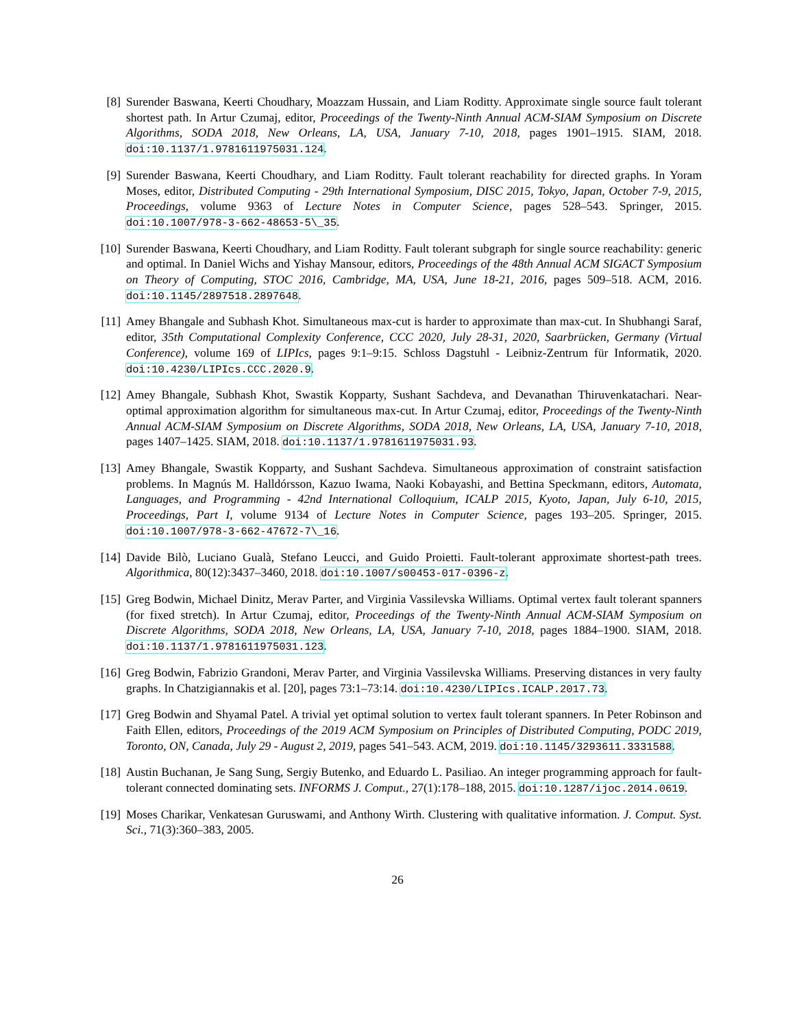[8] Surender Baswana, Keerti Choudhary, Moazzam Hussain, and Liam Roditty. Approximate single source fault tolerant shortest path. In Artur Czumaj, editor, Proceedings of the Twenty-Ninth Annual ACM-SIAM Symposium on Discrete Algorithms, SODA 2018, New Orleans, LA, USA, January 7-10, 2018, pages 1901–1915. SIAM, 2018. doi:10.1137/1.9781611975031.124.
[9] Surender Baswana, Keerti Choudhary, and Liam Roditty. Fault tolerant reachability for directed graphs. In Yoram Moses, editor, Distributed Computing - 29th International Symposium, DISC 2015, Tokyo, Japan, October 7-9, 2015, Proceedings, volume 9363 of Lecture Notes in Computer Science, pages 528–543. Springer, 2015. doi:10.1007/978-3-662-48653-5\_35.
[10]
Surender Baswana, Keerti Choudhary, and Liam Roditty. Fault tolerant subgraph for single source reachability: generic and optimal. In Daniel Wichs and Yishay Mansour, editors, Proceedings of the 48th Annual ACM SIGACT Symposium on Theory of Computing, STOC 2016, Cambridge, MA, USA, June 18-21, 2016, pages 509–518. ACM, 2016. doi:10.1145/2897518.2897648.
[11]
Amey Bhangale and Subhash Khot. Simultaneous max-cut is harder to approximate than max-cut. In Shubhangi Saraf, editor, 35th Computational Complexity Conference, CCC 2020, July 28-31, 2020, Saarbrücken, Germany (Virtual Conference), volume 169 of LIPIcs, pages 9:1–9:15. Schloss Dagstuhl - Leibniz-Zentrum für Informatik, 2020. doi:10.4230/LIPIcs.CCC.2020.9.
[12]
Amey Bhangale, Subhash Khot, Swastik Kopparty, Sushant Sachdeva, and Devanathan Thiruvenkatachari. Near-optimal approximation algorithm for simultaneous max-cut. In Artur Czumaj, editor, Proceedings of the Twenty-Ninth Annual ACM-SIAM Symposium on Discrete Algorithms, SODA 2018, New Orleans, LA, USA, January 7-10, 2018, pages 1407–1425. SIAM, 2018. doi:10.1137/1.9781611975031.93.
[13]
Amey Bhangale, Swastik Kopparty, and Sushant Sachdeva. Simultaneous approximation of constraint satisfaction problems. In Magnús M. Halldórsson, Kazuo Iwama, Naoki Kobayashi, and Bettina Speckmann, editors, Automata, Languages, and Programming - 42nd International Colloquium, ICALP 2015, Kyoto, Japan, July 6-10, 2015, Proceedings, Part I, volume 9134 of Lecture Notes in Computer Science, pages 193–205. Springer, 2015. doi:10.1007/978-3-662-47672-7\_16.
[14]
Davide Bilò, Luciano Gualà, Stefano Leucci, and Guido Proietti. Fault-tolerant approximate shortest-path trees. Algorithmica, 80(12):3437–3460, 2018. doi:10.1007/s00453-017-0396-z.
[15]
Greg Bodwin, Michael Dinitz, Merav Parter, and Virginia Vassilevska Williams. Optimal vertex fault tolerant spanners (for fixed stretch). In Artur Czumaj, editor, Proceedings of the Twenty-Ninth Annual ACM-SIAM Symposium on Discrete Algorithms, SODA 2018, New Orleans, LA, USA, January 7-10, 2018, pages 1884–1900. SIAM, 2018. doi:10.1137/1.9781611975031.123.
[16]
Greg Bodwin, Fabrizio Grandoni, Merav Parter, and Virginia Vassilevska Williams. Preserving distances in very faulty graphs. In Chatzigiannakis et al. [20], pages 73:1–73:14. doi:10.4230/LIPIcs.ICALP.2017.73.
[17]
Greg Bodwin and Shyamal Patel. A trivial yet optimal solution to vertex fault tolerant spanners. In Peter Robinson and Faith Ellen, editors, Proceedings of the 2019 ACM Symposium on Principles of Distributed Computing, PODC 2019, Toronto, ON, Canada, July 29 - August 2, 2019, pages 541–543. ACM, 2019. doi:10.1145/3293611.3331588.
[18]
Austin Buchanan, Je Sang Sung, Sergiy Butenko, and Eduardo L. Pasiliao. An integer programming approach for fault-tolerant connected dominating sets. INFORMS J. Comput., 27(1):178–188, 2015. doi:10.1287/ijoc.2014.0619.
[19]
Moses Charikar, Venkatesan Guruswami, and Anthony Wirth. Clustering with qualitative information. J. Comput. Syst. Sci., 71(3):360–383, 2005.
26